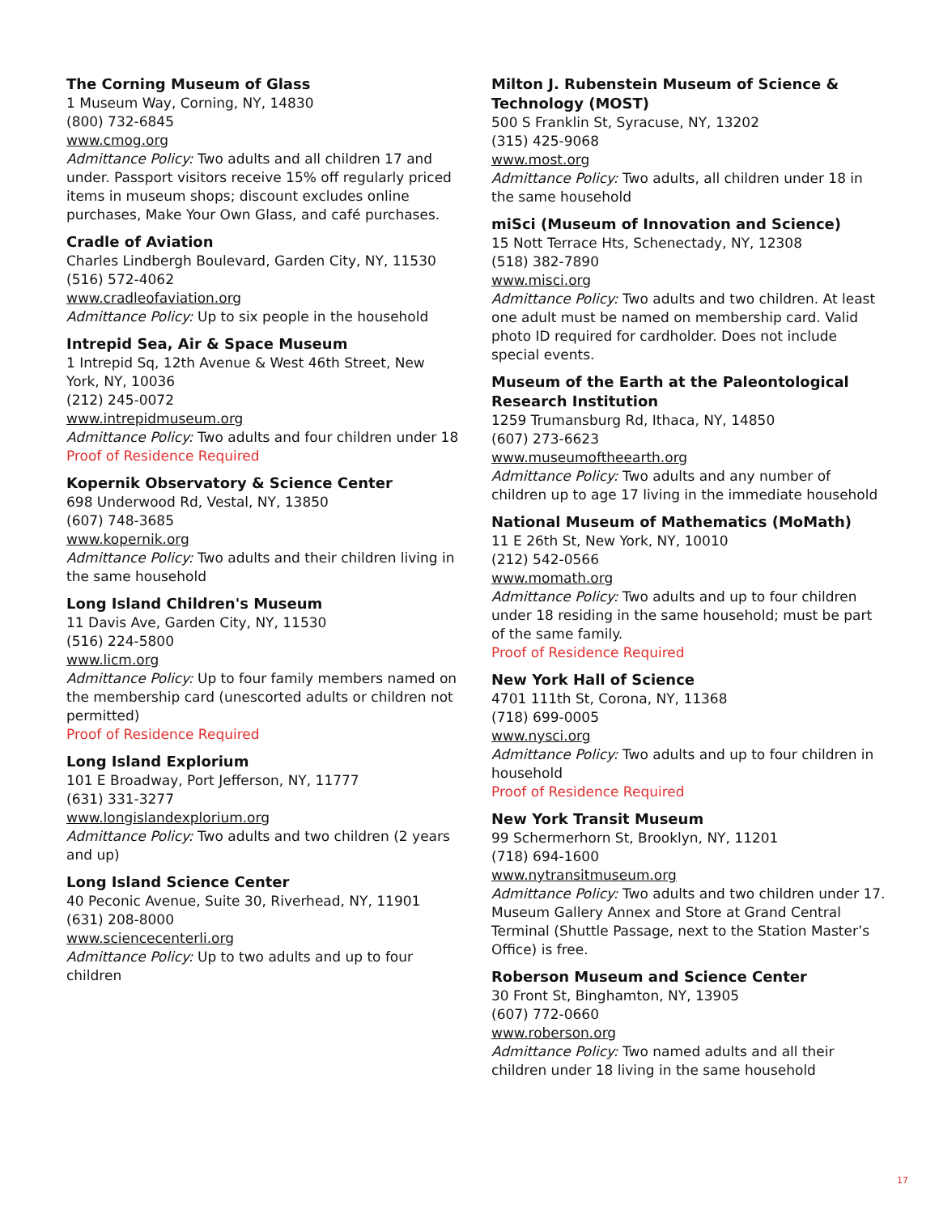The Corning Museum of Glass
1 Museum Way, Corning, NY, 14830
(800) 732-6845
www.cmog.org
Admittance Policy: Two adults and all children 17 and under. Passport visitors receive 15% off regularly priced items in museum shops; discount excludes online purchases, Make Your Own Glass, and café purchases.
Cradle of Aviation
Charles Lindbergh Boulevard, Garden City, NY, 11530
(516) 572-4062
www.cradleofaviation.org
Admittance Policy: Up to six people in the household
Intrepid Sea, Air & Space Museum
1 Intrepid Sq, 12th Avenue & West 46th Street, New York, NY, 10036
(212) 245-0072
www.intrepidmuseum.org
Admittance Policy: Two adults and four children under 18
Proof of Residence Required
Kopernik Observatory & Science Center
698 Underwood Rd, Vestal, NY, 13850
(607) 748-3685
www.kopernik.org
Admittance Policy: Two adults and their children living in the same household
Long Island Children's Museum
11 Davis Ave, Garden City, NY, 11530
(516) 224-5800
www.licm.org
Admittance Policy: Up to four family members named on the membership card (unescorted adults or children not permitted)
Proof of Residence Required
Long Island Explorium
101 E Broadway, Port Jefferson, NY, 11777
(631) 331-3277
www.longislandexplorium.org
Admittance Policy: Two adults and two children (2 years and up)
Long Island Science Center
40 Peconic Avenue, Suite 30, Riverhead, NY, 11901
(631) 208-8000
www.sciencecenterli.org
Admittance Policy: Up to two adults and up to four children
Milton J. Rubenstein Museum of Science & Technology (MOST)
500 S Franklin St, Syracuse, NY, 13202
(315) 425-9068
www.most.org
Admittance Policy: Two adults, all children under 18 in the same household
miSci (Museum of Innovation and Science)
15 Nott Terrace Hts, Schenectady, NY, 12308
(518) 382-7890
www.misci.org
Admittance Policy: Two adults and two children. At least one adult must be named on membership card. Valid photo ID required for cardholder. Does not include special events.
Museum of the Earth at the Paleontological Research Institution
1259 Trumansburg Rd, Ithaca, NY, 14850
(607) 273-6623
www.museumoftheearth.org
Admittance Policy: Two adults and any number of children up to age 17 living in the immediate household
National Museum of Mathematics (MoMath)
11 E 26th St, New York, NY, 10010
(212) 542-0566
www.momath.org
Admittance Policy: Two adults and up to four children under 18 residing in the same household; must be part of the same family.
Proof of Residence Required
New York Hall of Science
4701 111th St, Corona, NY, 11368
(718) 699-0005
www.nysci.org
Admittance Policy: Two adults and up to four children in household
Proof of Residence Required
New York Transit Museum
99 Schermerhorn St, Brooklyn, NY, 11201
(718) 694-1600
www.nytransitmuseum.org
Admittance Policy: Two adults and two children under 17. Museum Gallery Annex and Store at Grand Central Terminal (Shuttle Passage, next to the Station Master’s Office) is free.
Roberson Museum and Science Center
30 Front St, Binghamton, NY, 13905
(607) 772-0660
www.roberson.org
Admittance Policy: Two named adults and all their children under 18 living in the same household
17